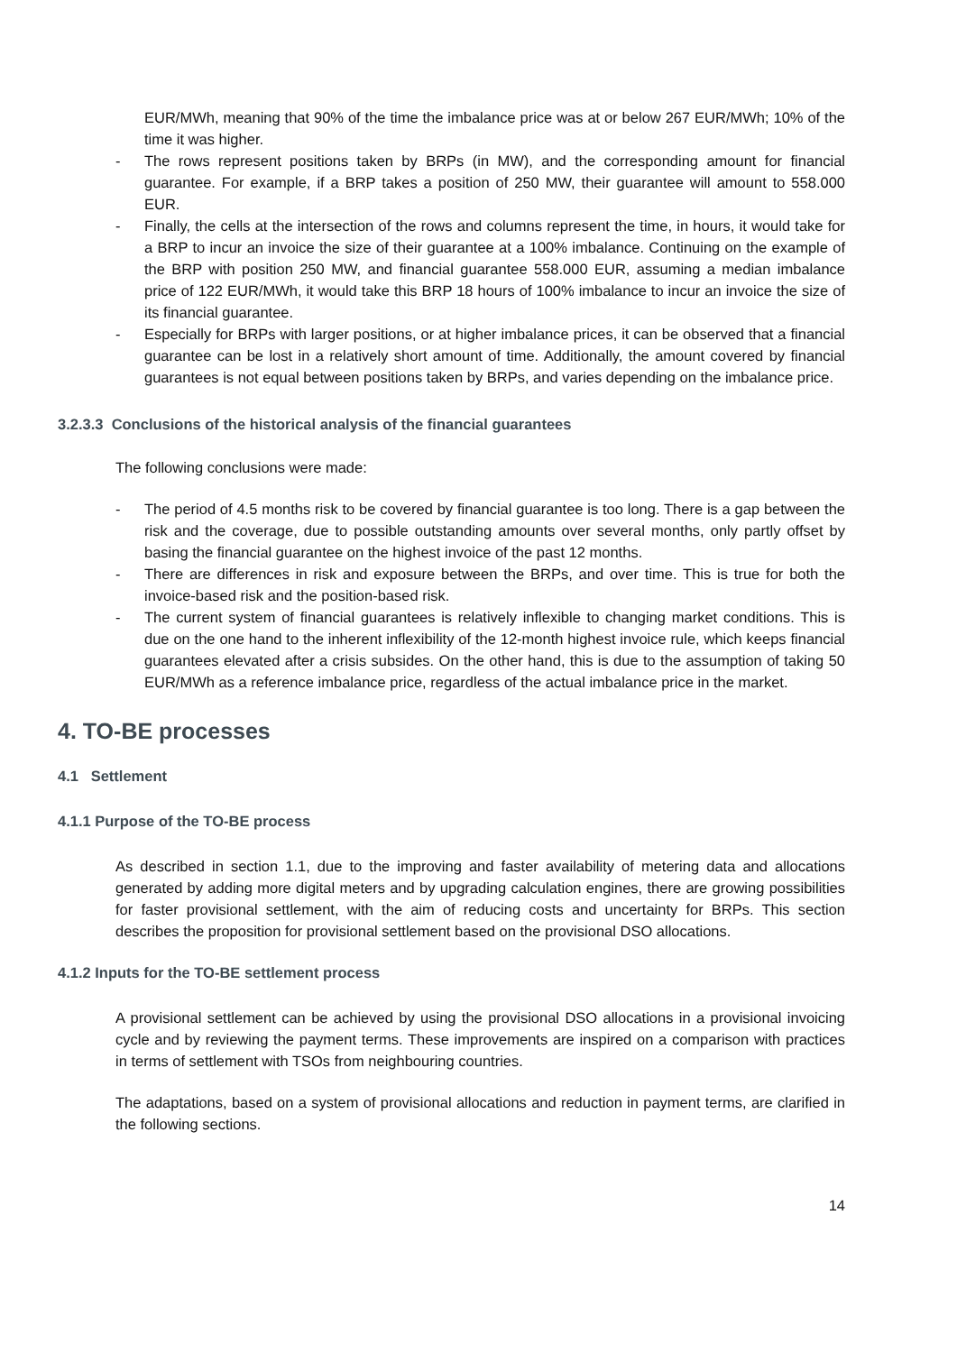EUR/MWh, meaning that 90% of the time the imbalance price was at or below 267 EUR/MWh; 10% of the time it was higher.
- The rows represent positions taken by BRPs (in MW), and the corresponding amount for financial guarantee. For example, if a BRP takes a position of 250 MW, their guarantee will amount to 558.000 EUR.
- Finally, the cells at the intersection of the rows and columns represent the time, in hours, it would take for a BRP to incur an invoice the size of their guarantee at a 100% imbalance. Continuing on the example of the BRP with position 250 MW, and financial guarantee 558.000 EUR, assuming a median imbalance price of 122 EUR/MWh, it would take this BRP 18 hours of 100% imbalance to incur an invoice the size of its financial guarantee.
- Especially for BRPs with larger positions, or at higher imbalance prices, it can be observed that a financial guarantee can be lost in a relatively short amount of time. Additionally, the amount covered by financial guarantees is not equal between positions taken by BRPs, and varies depending on the imbalance price.
3.2.3.3 Conclusions of the historical analysis of the financial guarantees
The following conclusions were made:
- The period of 4.5 months risk to be covered by financial guarantee is too long. There is a gap between the risk and the coverage, due to possible outstanding amounts over several months, only partly offset by basing the financial guarantee on the highest invoice of the past 12 months.
- There are differences in risk and exposure between the BRPs, and over time. This is true for both the invoice-based risk and the position-based risk.
- The current system of financial guarantees is relatively inflexible to changing market conditions. This is due on the one hand to the inherent inflexibility of the 12-month highest invoice rule, which keeps financial guarantees elevated after a crisis subsides. On the other hand, this is due to the assumption of taking 50 EUR/MWh as a reference imbalance price, regardless of the actual imbalance price in the market.
4. TO-BE processes
4.1 Settlement
4.1.1 Purpose of the TO-BE process
As described in section 1.1, due to the improving and faster availability of metering data and allocations generated by adding more digital meters and by upgrading calculation engines, there are growing possibilities for faster provisional settlement, with the aim of reducing costs and uncertainty for BRPs. This section describes the proposition for provisional settlement based on the provisional DSO allocations.
4.1.2 Inputs for the TO-BE settlement process
A provisional settlement can be achieved by using the provisional DSO allocations in a provisional invoicing cycle and by reviewing the payment terms. These improvements are inspired on a comparison with practices in terms of settlement with TSOs from neighbouring countries.
The adaptations, based on a system of provisional allocations and reduction in payment terms, are clarified in the following sections.
14